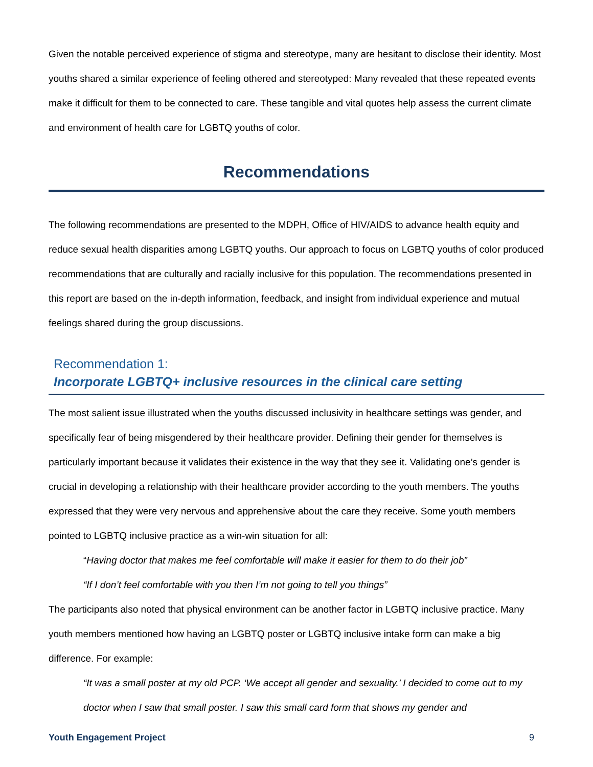Given the notable perceived experience of stigma and stereotype, many are hesitant to disclose their identity. Most youths shared a similar experience of feeling othered and stereotyped: Many revealed that these repeated events make it difficult for them to be connected to care. These tangible and vital quotes help assess the current climate and environment of health care for LGBTQ youths of color.
Recommendations
The following recommendations are presented to the MDPH, Office of HIV/AIDS to advance health equity and reduce sexual health disparities among LGBTQ youths. Our approach to focus on LGBTQ youths of color produced recommendations that are culturally and racially inclusive for this population. The recommendations presented in this report are based on the in-depth information, feedback, and insight from individual experience and mutual feelings shared during the group discussions.
Recommendation 1:
Incorporate LGBTQ+ inclusive resources in the clinical care setting
The most salient issue illustrated when the youths discussed inclusivity in healthcare settings was gender, and specifically fear of being misgendered by their healthcare provider. Defining their gender for themselves is particularly important because it validates their existence in the way that they see it. Validating one’s gender is crucial in developing a relationship with their healthcare provider according to the youth members. The youths expressed that they were very nervous and apprehensive about the care they receive. Some youth members pointed to LGBTQ inclusive practice as a win-win situation for all:
“Having doctor that makes me feel comfortable will make it easier for them to do their job”
“If I don’t feel comfortable with you then I’m not going to tell you things”
The participants also noted that physical environment can be another factor in LGBTQ inclusive practice. Many youth members mentioned how having an LGBTQ poster or LGBTQ inclusive intake form can make a big difference. For example:
“It was a small poster at my old PCP. ‘We accept all gender and sexuality.’ I decided to come out to my doctor when I saw that small poster. I saw this small card form that shows my gender and
Youth Engagement Project 9